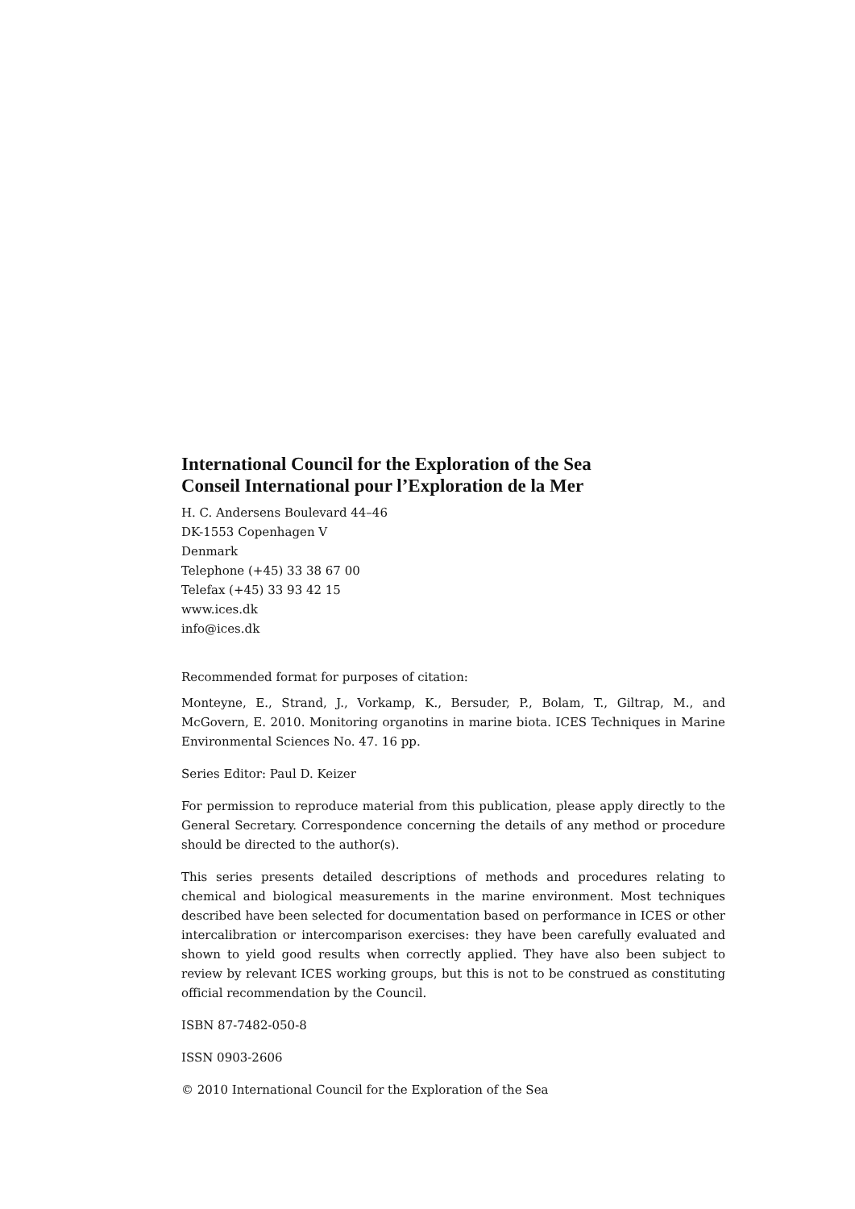International Council for the Exploration of the Sea
Conseil International pour l’Exploration de la Mer
H. C. Andersens Boulevard 44–46
DK-1553 Copenhagen V
Denmark
Telephone (+45) 33 38 67 00
Telefax (+45) 33 93 42 15
www.ices.dk
info@ices.dk
Recommended format for purposes of citation:
Monteyne, E., Strand, J., Vorkamp, K., Bersuder, P., Bolam, T., Giltrap, M., and McGovern, E. 2010. Monitoring organotins in marine biota. ICES Techniques in Marine Environmental Sciences No. 47. 16 pp.
Series Editor: Paul D. Keizer
For permission to reproduce material from this publication, please apply directly to the General Secretary. Correspondence concerning the details of any method or procedure should be directed to the author(s).
This series presents detailed descriptions of methods and procedures relating to chemical and biological measurements in the marine environment. Most techniques described have been selected for documentation based on performance in ICES or other intercalibration or intercomparison exercises: they have been carefully evaluated and shown to yield good results when correctly applied. They have also been subject to review by relevant ICES working groups, but this is not to be construed as constituting official recommendation by the Council.
ISBN 87-7482-050-8
ISSN 0903-2606
© 2010 International Council for the Exploration of the Sea